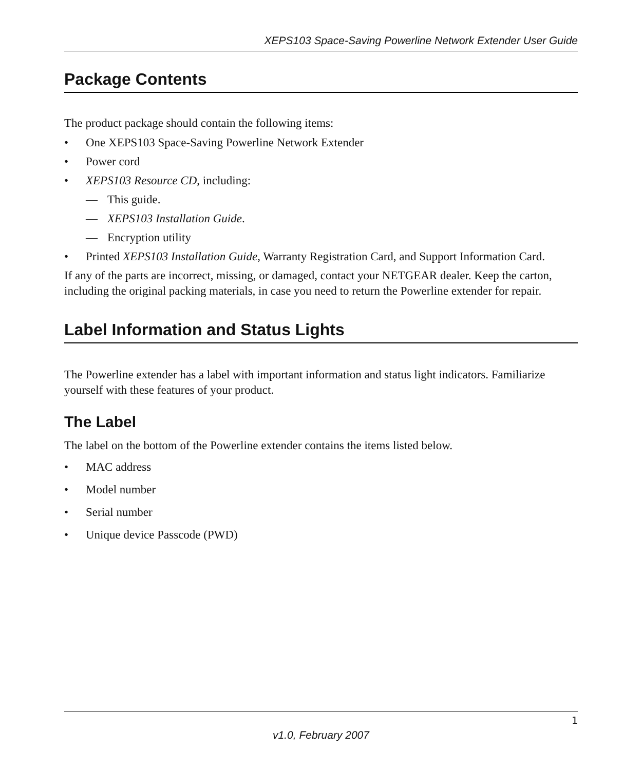XEPS103 Space-Saving Powerline Network Extender User Guide
Package Contents
The product package should contain the following items:
• One XEPS103 Space-Saving Powerline Network Extender
• Power cord
• XEPS103 Resource CD, including:
— This guide.
— XEPS103 Installation Guide.
— Encryption utility
• Printed XEPS103 Installation Guide, Warranty Registration Card, and Support Information Card.
If any of the parts are incorrect, missing, or damaged, contact your NETGEAR dealer. Keep the carton, including the original packing materials, in case you need to return the Powerline extender for repair.
Label Information and Status Lights
The Powerline extender has a label with important information and status light indicators. Familiarize yourself with these features of your product.
The Label
The label on the bottom of the Powerline extender contains the items listed below.
• MAC address
• Model number
• Serial number
• Unique device Passcode (PWD)
1
v1.0, February 2007